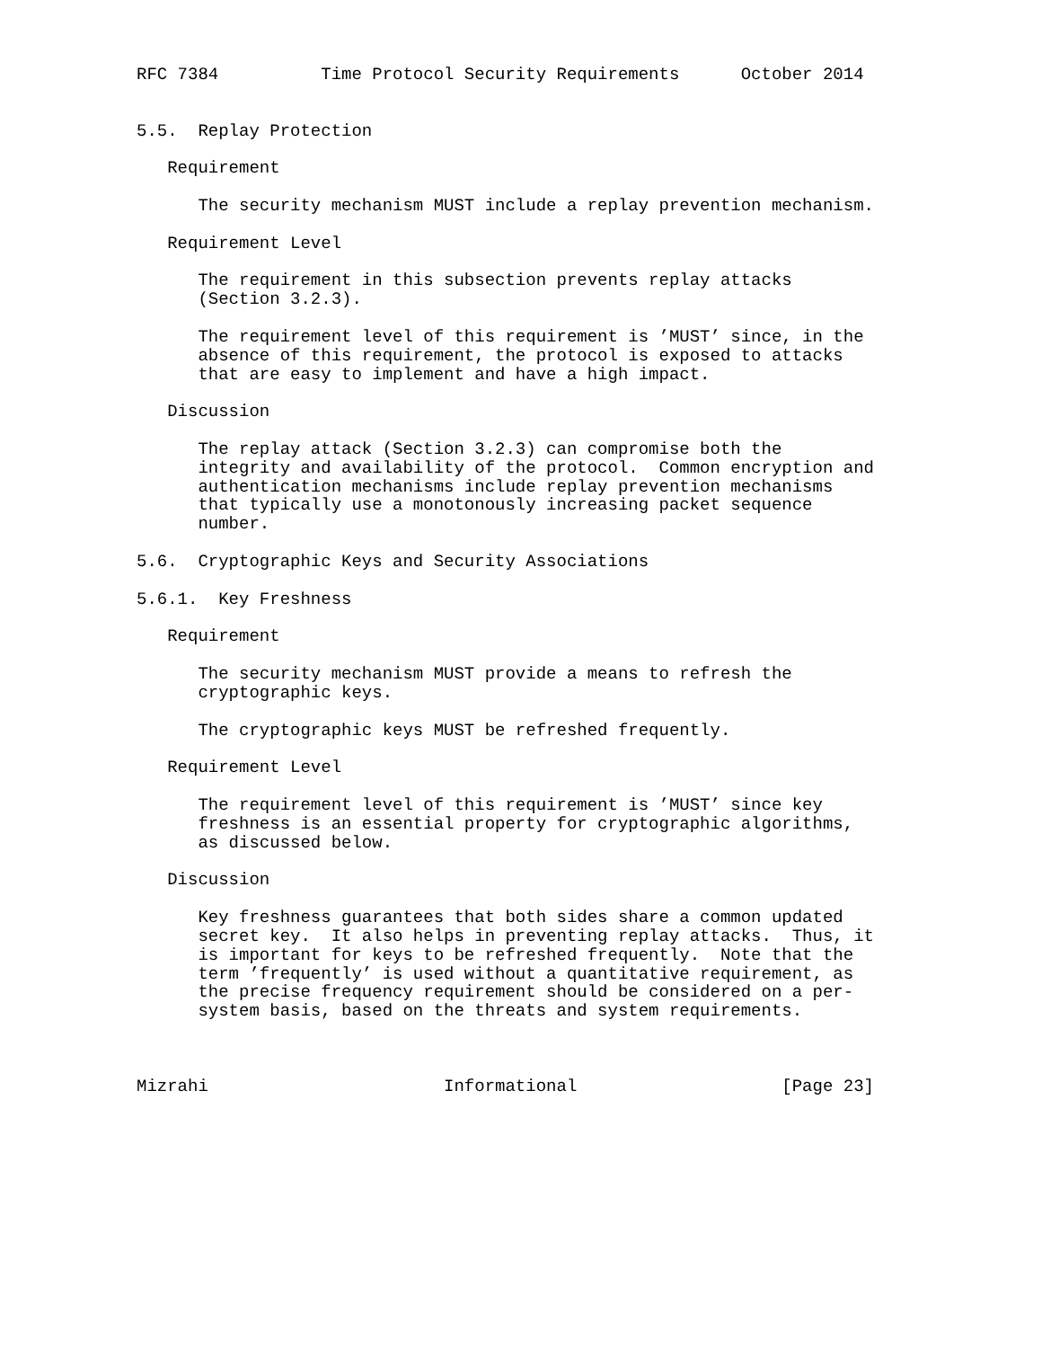RFC 7384          Time Protocol Security Requirements      October 2014


5.5.  Replay Protection

   Requirement

      The security mechanism MUST include a replay prevention mechanism.

   Requirement Level

      The requirement in this subsection prevents replay attacks
      (Section 3.2.3).

      The requirement level of this requirement is ’MUST’ since, in the
      absence of this requirement, the protocol is exposed to attacks
      that are easy to implement and have a high impact.

   Discussion

      The replay attack (Section 3.2.3) can compromise both the
      integrity and availability of the protocol.  Common encryption and
      authentication mechanisms include replay prevention mechanisms
      that typically use a monotonously increasing packet sequence
      number.

5.6.  Cryptographic Keys and Security Associations

5.6.1.  Key Freshness

   Requirement

      The security mechanism MUST provide a means to refresh the
      cryptographic keys.

      The cryptographic keys MUST be refreshed frequently.

   Requirement Level

      The requirement level of this requirement is ’MUST’ since key
      freshness is an essential property for cryptographic algorithms,
      as discussed below.

   Discussion

      Key freshness guarantees that both sides share a common updated
      secret key.  It also helps in preventing replay attacks.  Thus, it
      is important for keys to be refreshed frequently.  Note that the
      term ’frequently’ is used without a quantitative requirement, as
      the precise frequency requirement should be considered on a per-
      system basis, based on the threats and system requirements.



Mizrahi                       Informational                    [Page 23]